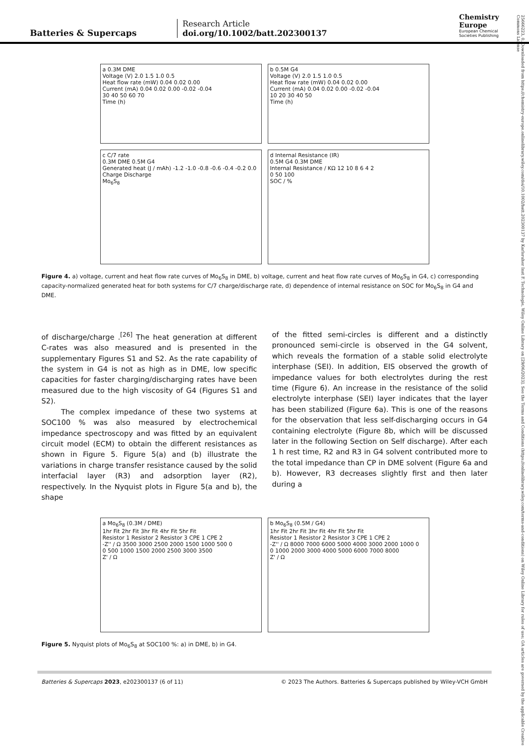Batteries & Supercaps
Research Article
doi.org/10.1002/batt.202300137
Chemistry
Europe
European Chemical
Societies Publishing
25666223, 0, Downloaded from https://chemistry-europe.onlinelibrary.wiley.com/doi/10.1002/batt.202300137 by Karlsruher Inst F. Technologie, Wiley Online Library on [29/06/2023]. See the Terms and Conditions (https://onlinelibrary.wiley.com/terms-and-conditions) on Wiley Online Library for rules of use; OA articles are governed by the applicable Creative Commons License
a 0.3M DME
Voltage (V) 2.0 1.5 1.0 0.5
Heat flow rate (mW) 0.04 0.02 0.00
Current (mA) 0.04 0.02 0.00 -0.02 -0.04
30 40 50 60 70
Time (h)
b 0.5M G4
Voltage (V) 2.0 1.5 1.0 0.5
Heat flow rate (mW) 0.04 0.02 0.00
Current (mA) 0.04 0.02 0.00 -0.02 -0.04
10 20 30 40 50
Time (h)
c C/7 rate
0.3M DME 0.5M G4
Generated heat (J / mAh) -1.2 -1.0 -0.8 -0.6 -0.4 -0.2 0.0
Charge Discharge
Mo<sub>6</sub>S<sub>8</sub>
d Internal Resistance (IR)
0.5M G4 0.3M DME
Internal Resistance / KΩ 12 10 8 6 4 2
0 50 100
SOC / %
Figure 4. a) voltage, current and heat flow rate curves of Mo<sub>6</sub>S<sub>8</sub> in DME, b) voltage, current and heat flow rate curves of Mo<sub>6</sub>S<sub>8</sub> in G4, c) corresponding capacity-normalized generated heat for both systems for C/7 charge/discharge rate, d) dependence of internal resistance on SOC for Mo<sub>6</sub>S<sub>8</sub> in G4 and DME.
of discharge/charge .<sup>[26]</sup> The heat generation at different C-rates was also measured and is presented in the supplementary Figures S1 and S2. As the rate capability of the system in G4 is not as high as in DME, low specific capacities for faster charging/discharging rates have been measured due to the high viscosity of G4 (Figures S1 and S2).
The complex impedance of these two systems at SOC100 % was also measured by electrochemical impedance spectroscopy and was fitted by an equivalent circuit model (ECM) to obtain the different resistances as shown in Figure 5. Figure 5(a) and (b) illustrate the variations in charge transfer resistance caused by the solid interfacial layer (R3) and adsorption layer (R2), respectively. In the Nyquist plots in Figure 5(a and b), the shape
of the fitted semi-circles is different and a distinctly pronounced semi-circle is observed in the G4 solvent, which reveals the formation of a stable solid electrolyte interphase (SEI). In addition, EIS observed the growth of impedance values for both electrolytes during the rest time (Figure 6). An increase in the resistance of the solid electrolyte interphase (SEI) layer indicates that the layer has been stabilized (Figure 6a). This is one of the reasons for the observation that less self-discharging occurs in G4 containing electrolyte (Figure 8b, which will be discussed later in the following Section on Self discharge). After each 1 h rest time, R2 and R3 in G4 solvent contributed more to the total impedance than CP in DME solvent (Figure 6a and b). However, R3 decreases slightly first and then later during a
a Mo<sub>6</sub>S<sub>8</sub> (0.3M / DME)
1hr Fit 2hr Fit 3hr Fit 4hr Fit 5hr Fit
Resistor 1 Resistor 2 Resistor 3 CPE 1 CPE 2
-Z'' / Ω 3500 3000 2500 2000 1500 1000 500 0
0 500 1000 1500 2000 2500 3000 3500
Z' / Ω
b Mo<sub>6</sub>S<sub>8</sub> (0.5M / G4)
1hr Fit 2hr Fit 3hr Fit 4hr Fit 5hr Fit
Resistor 1 Resistor 2 Resistor 3 CPE 1 CPE 2
-Z'' / Ω 8000 7000 6000 5000 4000 3000 2000 1000 0
0 1000 2000 3000 4000 5000 6000 7000 8000
Z' / Ω
Figure 5. Nyquist plots of Mo<sub>6</sub>S<sub>8</sub> at SOC100 %: a) in DME, b) in G4.
Batteries & Supercaps 2023, e202300137 (6 of 11) © 2023 The Authors. Batteries & Supercaps published by Wiley-VCH GmbH